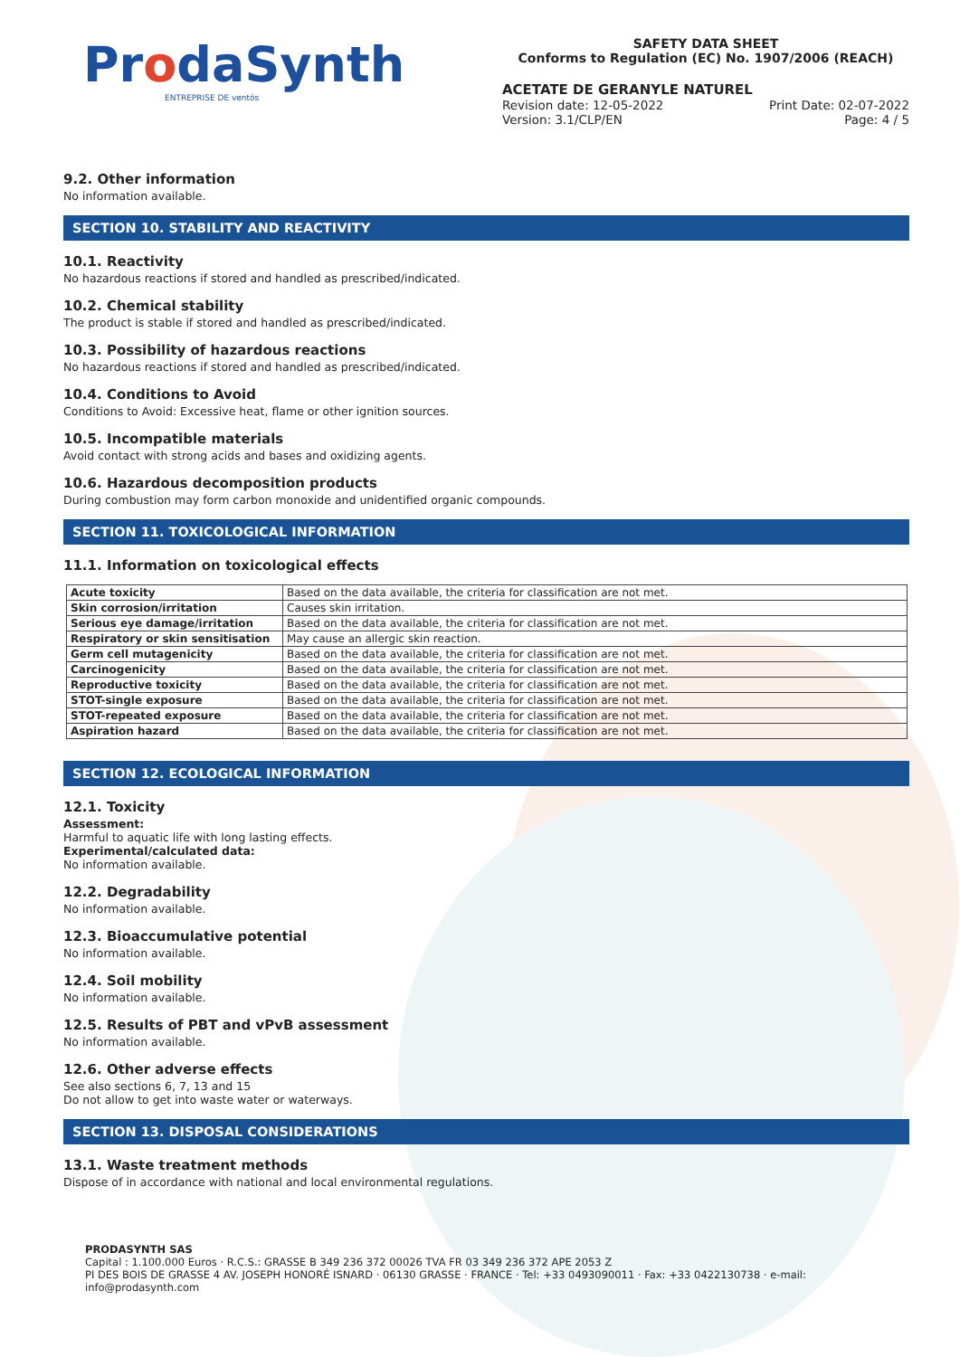ProdaSynth
ENTREPRISE DE ventós
SAFETY DATA SHEET
Conforms to Regulation (EC) No. 1907/2006 (REACH)
ACETATE DE GERANYLE NATUREL
Revision date: 12-05-2022 Print Date: 02-07-2022
Version: 3.1/CLP/EN Page: 4 / 5
9.2. Other information
No information available.
SECTION 10. STABILITY AND REACTIVITY
10.1. Reactivity
No hazardous reactions if stored and handled as prescribed/indicated.
10.2. Chemical stability
The product is stable if stored and handled as prescribed/indicated.
10.3. Possibility of hazardous reactions
No hazardous reactions if stored and handled as prescribed/indicated.
10.4. Conditions to Avoid
Conditions to Avoid: Excessive heat, flame or other ignition sources.
10.5. Incompatible materials
Avoid contact with strong acids and bases and oxidizing agents.
10.6. Hazardous decomposition products
During combustion may form carbon monoxide and unidentified organic compounds.
SECTION 11. TOXICOLOGICAL INFORMATION
11.1. Information on toxicological effects
| Acute toxicity | Based on the data available, the criteria for classification are not met. |
| Skin corrosion/irritation | Causes skin irritation. |
| Serious eye damage/irritation | Based on the data available, the criteria for classification are not met. |
| Respiratory or skin sensitisation | May cause an allergic skin reaction. |
| Germ cell mutagenicity | Based on the data available, the criteria for classification are not met. |
| Carcinogenicity | Based on the data available, the criteria for classification are not met. |
| Reproductive toxicity | Based on the data available, the criteria for classification are not met. |
| STOT-single exposure | Based on the data available, the criteria for classification are not met. |
| STOT-repeated exposure | Based on the data available, the criteria for classification are not met. |
| Aspiration hazard | Based on the data available, the criteria for classification are not met. |
SECTION 12. ECOLOGICAL INFORMATION
12.1. Toxicity
Assessment:
Harmful to aquatic life with long lasting effects.
Experimental/calculated data:
No information available.
12.2. Degradability
No information available.
12.3. Bioaccumulative potential
No information available.
12.4. Soil mobility
No information available.
12.5. Results of PBT and vPvB assessment
No information available.
12.6. Other adverse effects
See also sections 6, 7, 13 and 15
Do not allow to get into waste water or waterways.
SECTION 13. DISPOSAL CONSIDERATIONS
13.1. Waste treatment methods
Dispose of in accordance with national and local environmental regulations.
PRODASYNTH SAS
Capital : 1.100.000 Euros · R.C.S.: GRASSE B 349 236 372 00026 TVA FR 03 349 236 372 APE 2053 Z
PI DES BOIS DE GRASSE 4 AV. JOSEPH HONORÉ ISNARD · 06130 GRASSE · FRANCE · Tel: +33 0493090011 · Fax: +33 0422130738 · e-mail: info@prodasynth.com